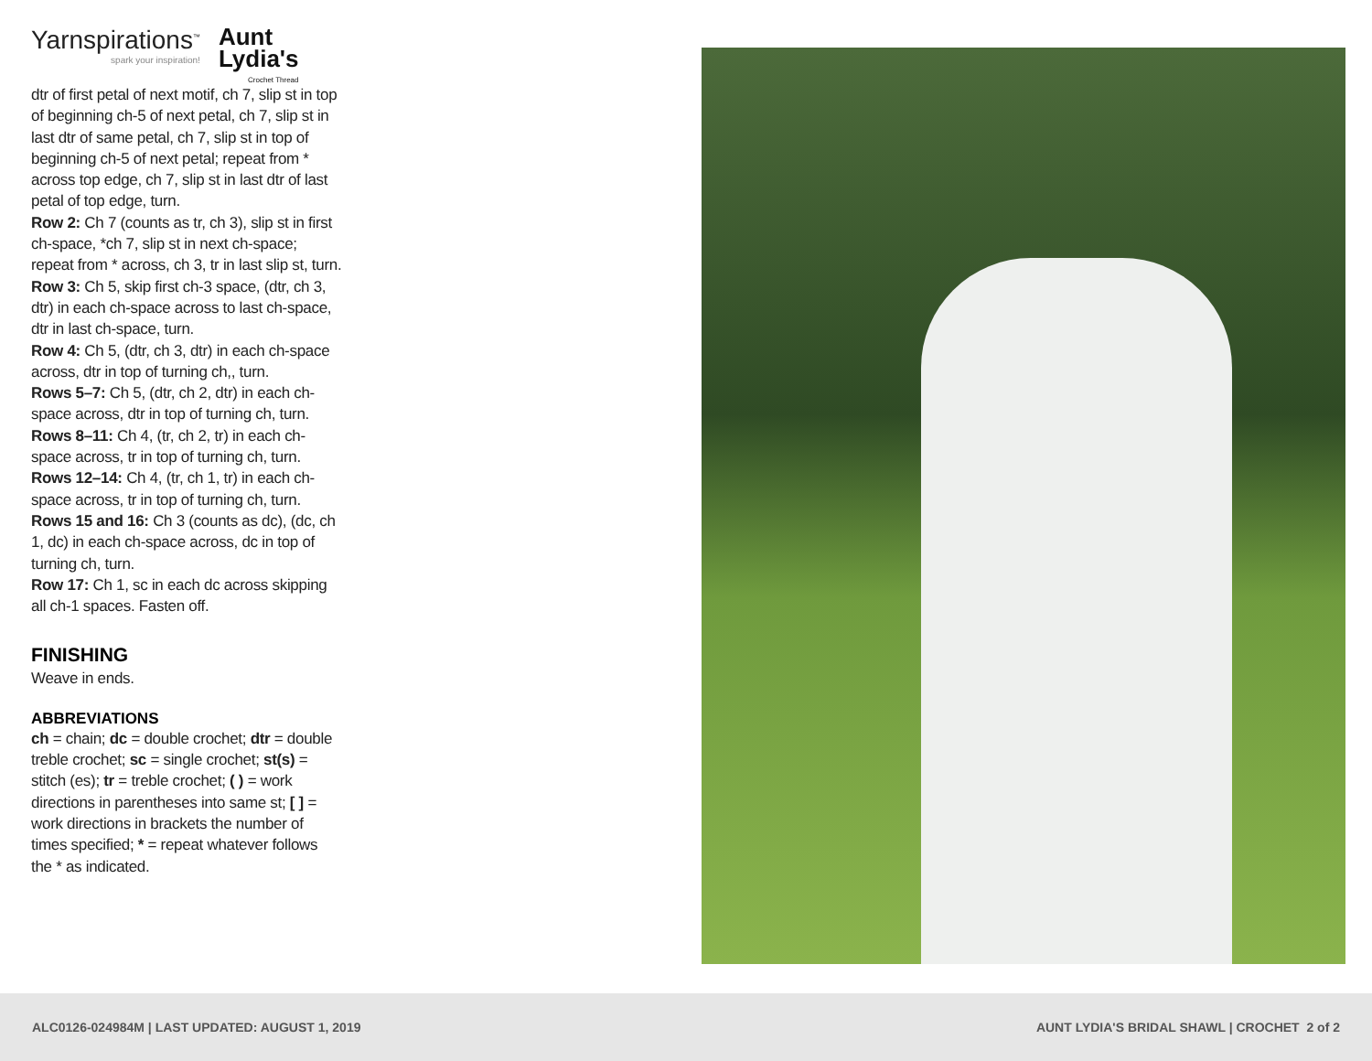Yarnspirations<sup>™</sup>
spark your inspiration!
Aunt
Lydia's
Crochet Thread
dtr of first petal of next motif, ch 7, slip st in top of beginning ch-5 of next petal, ch 7, slip st in last dtr of same petal, ch 7, slip st in top of beginning ch-5 of next petal; repeat from * across top edge, ch 7, slip st in last dtr of last petal of top edge, turn.
Row 2: Ch 7 (counts as tr, ch 3), slip st in first ch-space, *ch 7, slip st in next ch-space; repeat from * across, ch 3, tr in last slip st, turn.
Row 3: Ch 5, skip first ch-3 space, (dtr, ch 3, dtr) in each ch-space across to last ch-space, dtr in last ch-space, turn.
Row 4: Ch 5, (dtr, ch 3, dtr) in each ch-space across, dtr in top of turning ch,, turn.
Rows 5–7: Ch 5, (dtr, ch 2, dtr) in each ch-space across, dtr in top of turning ch, turn.
Rows 8–11: Ch 4, (tr, ch 2, tr) in each ch-space across, tr in top of turning ch, turn.
Rows 12–14: Ch 4, (tr, ch 1, tr) in each ch-space across, tr in top of turning ch, turn.
Rows 15 and 16: Ch 3 (counts as dc), (dc, ch 1, dc) in each ch-space across, dc in top of turning ch, turn.
Row 17: Ch 1, sc in each dc across skipping all ch-1 spaces. Fasten off.
FINISHING
Weave in ends.
ABBREVIATIONS
ch = chain; dc = double crochet; dtr = double treble crochet; sc = single crochet; st(s) = stitch (es); tr = treble crochet; ( ) = work directions in parentheses into same st; [ ] = work directions in brackets the number of times specified; * = repeat whatever follows the * as indicated.
ALC0126-024984M | LAST UPDATED: AUGUST 1, 2019 AUNT LYDIA'S BRIDAL SHAWL | CROCHET 2 of 2